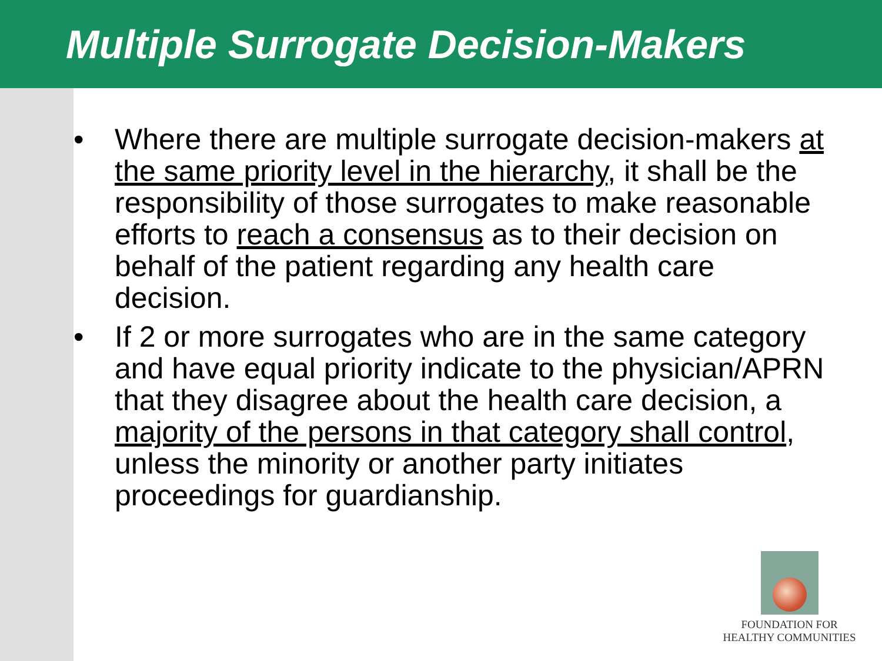Multiple Surrogate Decision-Makers
• Where there are multiple surrogate decision-makers at the same priority level in the hierarchy, it shall be the responsibility of those surrogates to make reasonable efforts to reach a consensus as to their decision on behalf of the patient regarding any health care decision.
• If 2 or more surrogates who are in the same category and have equal priority indicate to the physician/APRN that they disagree about the health care decision, a majority of the persons in that category shall control, unless the minority or another party initiates proceedings for guardianship.
FOUNDATION FOR
HEALTHY COMMUNITIES